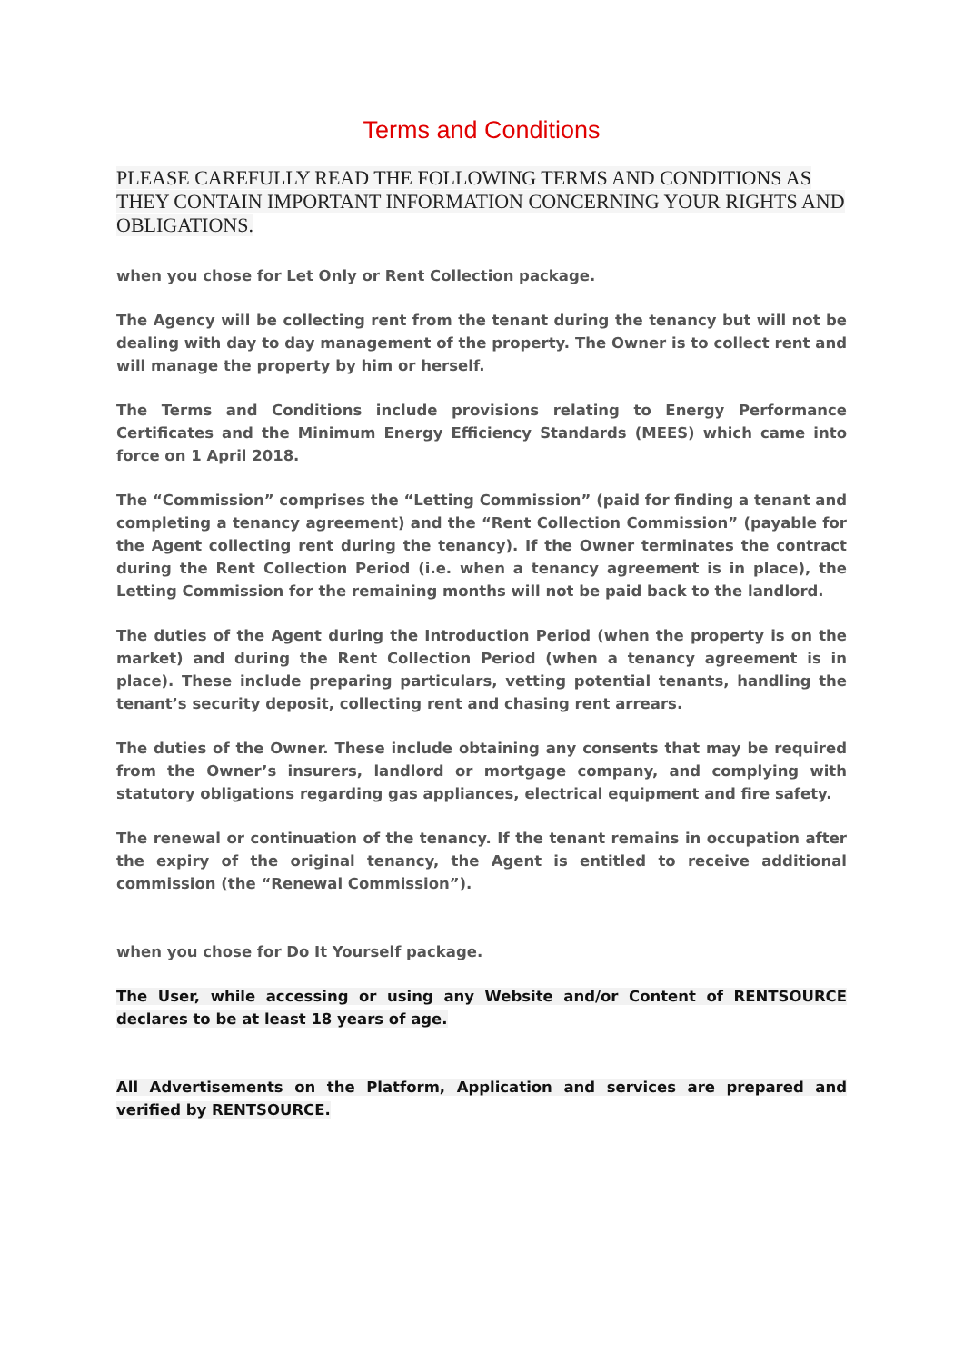Terms and Conditions
PLEASE CAREFULLY READ THE FOLLOWING TERMS AND CONDITIONS AS THEY CONTAIN IMPORTANT INFORMATION CONCERNING YOUR RIGHTS AND OBLIGATIONS.
when you chose for Let Only or Rent Collection package.
The Agency will be collecting rent from the tenant during the tenancy but will not be dealing with day to day management of the property. The Owner is to collect rent and will manage the property by him or herself.
The Terms and Conditions include provisions relating to Energy Performance Certificates and the Minimum Energy Efficiency Standards (MEES) which came into force on 1 April 2018.
The “Commission” comprises the “Letting Commission” (paid for finding a tenant and completing a tenancy agreement) and the “Rent Collection Commission” (payable for the Agent collecting rent during the tenancy). If the Owner terminates the contract during the Rent Collection Period (i.e. when a tenancy agreement is in place), the Letting Commission for the remaining months will not be paid back to the landlord.
The duties of the Agent during the Introduction Period (when the property is on the market) and during the Rent Collection Period (when a tenancy agreement is in place). These include preparing particulars, vetting potential tenants, handling the tenant’s security deposit, collecting rent and chasing rent arrears.
The duties of the Owner. These include obtaining any consents that may be required from the Owner’s insurers, landlord or mortgage company, and complying with statutory obligations regarding gas appliances, electrical equipment and fire safety.
The renewal or continuation of the tenancy. If the tenant remains in occupation after the expiry of the original tenancy, the Agent is entitled to receive additional commission (the “Renewal Commission”).
when you chose for Do It Yourself package.
The User, while accessing or using any Website and/or Content of RENTSOURCE declares to be at least 18 years of age.
All Advertisements on the Platform, Application and services are prepared and verified by RENTSOURCE.